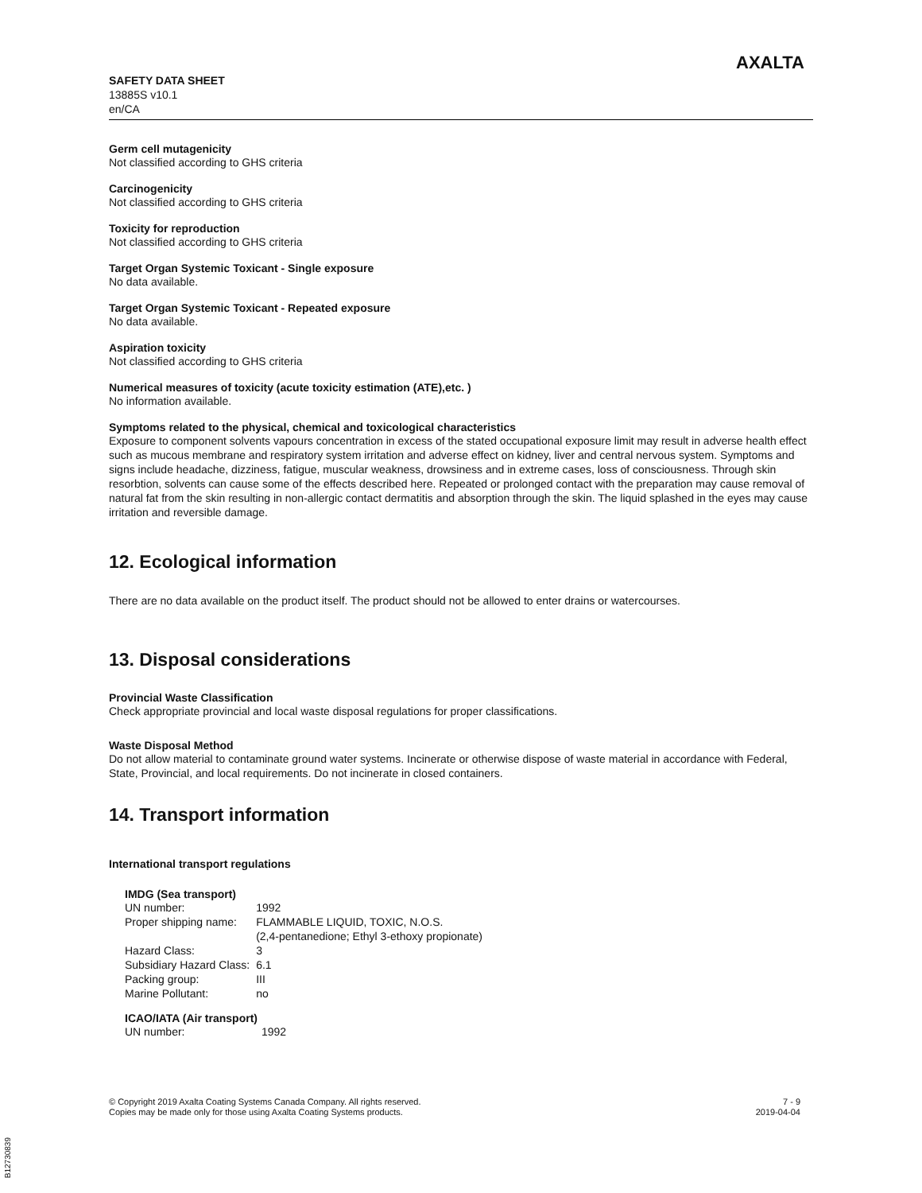SAFETY DATA SHEET
13885S v10.1
en/CA
AXALTA
Germ cell mutagenicity
Not classified according to GHS criteria
Carcinogenicity
Not classified according to GHS criteria
Toxicity for reproduction
Not classified according to GHS criteria
Target Organ Systemic Toxicant - Single exposure
No data available.
Target Organ Systemic Toxicant - Repeated exposure
No data available.
Aspiration toxicity
Not classified according to GHS criteria
Numerical measures of toxicity (acute toxicity estimation (ATE),etc. )
No information available.
Symptoms related to the physical, chemical and toxicological characteristics
Exposure to component solvents vapours concentration in excess of the stated occupational exposure limit may result in adverse health effect such as mucous membrane and respiratory system irritation and adverse effect on kidney, liver and central nervous system. Symptoms and signs include headache, dizziness, fatigue, muscular weakness, drowsiness and in extreme cases, loss of consciousness. Through skin resorbtion, solvents can cause some of the effects described here. Repeated or prolonged contact with the preparation may cause removal of natural fat from the skin resulting in non-allergic contact dermatitis and absorption through the skin. The liquid splashed in the eyes may cause irritation and reversible damage.
12. Ecological information
There are no data available on the product itself. The product should not be allowed to enter drains or watercourses.
13. Disposal considerations
Provincial Waste Classification
Check appropriate provincial and local waste disposal regulations for proper classifications.
Waste Disposal Method
Do not allow material to contaminate ground water systems. Incinerate or otherwise dispose of waste material in accordance with Federal, State, Provincial, and local requirements. Do not incinerate in closed containers.
14. Transport information
International transport regulations
IMDG (Sea transport)
| UN number: | 1992 |
| Proper shipping name: | FLAMMABLE LIQUID, TOXIC, N.O.S. (2,4-pentanedione; Ethyl 3-ethoxy propionate) |
| Hazard Class: | 3 |
| Subsidiary Hazard Class: | 6.1 |
| Packing group: | III |
| Marine Pollutant: | no |
ICAO/IATA (Air transport)
| UN number: | 1992 |
© Copyright 2019 Axalta Coating Systems Canada Company. All rights reserved.
Copies may be made only for those using Axalta Coating Systems products.
7 - 9
2019-04-04
B12730839